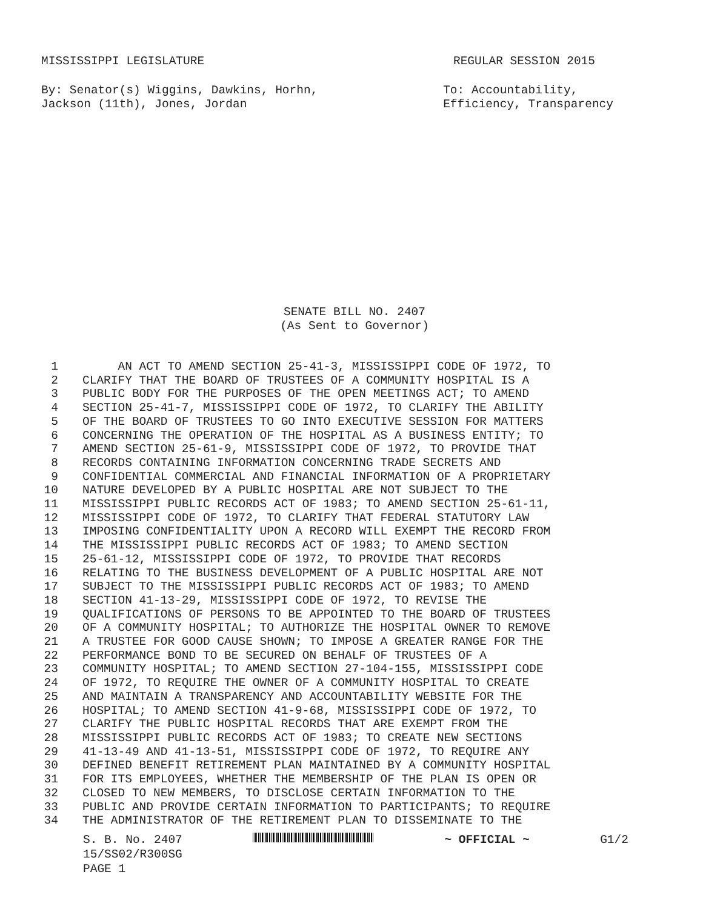MISSISSIPPI LEGISLATURE REGULAR SESSION 2015
By: Senator(s) Wiggins, Dawkins, Horhn,
Jackson (11th), Jones, Jordan
To: Accountability,
Efficiency, Transparency
SENATE BILL NO. 2407
(As Sent to Governor)
1 AN ACT TO AMEND SECTION 25-41-3, MISSISSIPPI CODE OF 1972, TO
2 CLARIFY THAT THE BOARD OF TRUSTEES OF A COMMUNITY HOSPITAL IS A
3 PUBLIC BODY FOR THE PURPOSES OF THE OPEN MEETINGS ACT; TO AMEND
4 SECTION 25-41-7, MISSISSIPPI CODE OF 1972, TO CLARIFY THE ABILITY
5 OF THE BOARD OF TRUSTEES TO GO INTO EXECUTIVE SESSION FOR MATTERS
6 CONCERNING THE OPERATION OF THE HOSPITAL AS A BUSINESS ENTITY; TO
7 AMEND SECTION 25-61-9, MISSISSIPPI CODE OF 1972, TO PROVIDE THAT
8 RECORDS CONTAINING INFORMATION CONCERNING TRADE SECRETS AND
9 CONFIDENTIAL COMMERCIAL AND FINANCIAL INFORMATION OF A PROPRIETARY
10 NATURE DEVELOPED BY A PUBLIC HOSPITAL ARE NOT SUBJECT TO THE
11 MISSISSIPPI PUBLIC RECORDS ACT OF 1983; TO AMEND SECTION 25-61-11,
12 MISSISSIPPI CODE OF 1972, TO CLARIFY THAT FEDERAL STATUTORY LAW
13 IMPOSING CONFIDENTIALITY UPON A RECORD WILL EXEMPT THE RECORD FROM
14 THE MISSISSIPPI PUBLIC RECORDS ACT OF 1983; TO AMEND SECTION
15 25-61-12, MISSISSIPPI CODE OF 1972, TO PROVIDE THAT RECORDS
16 RELATING TO THE BUSINESS DEVELOPMENT OF A PUBLIC HOSPITAL ARE NOT
17 SUBJECT TO THE MISSISSIPPI PUBLIC RECORDS ACT OF 1983; TO AMEND
18 SECTION 41-13-29, MISSISSIPPI CODE OF 1972, TO REVISE THE
19 QUALIFICATIONS OF PERSONS TO BE APPOINTED TO THE BOARD OF TRUSTEES
20 OF A COMMUNITY HOSPITAL; TO AUTHORIZE THE HOSPITAL OWNER TO REMOVE
21 A TRUSTEE FOR GOOD CAUSE SHOWN; TO IMPOSE A GREATER RANGE FOR THE
22 PERFORMANCE BOND TO BE SECURED ON BEHALF OF TRUSTEES OF A
23 COMMUNITY HOSPITAL; TO AMEND SECTION 27-104-155, MISSISSIPPI CODE
24 OF 1972, TO REQUIRE THE OWNER OF A COMMUNITY HOSPITAL TO CREATE
25 AND MAINTAIN A TRANSPARENCY AND ACCOUNTABILITY WEBSITE FOR THE
26 HOSPITAL; TO AMEND SECTION 41-9-68, MISSISSIPPI CODE OF 1972, TO
27 CLARIFY THE PUBLIC HOSPITAL RECORDS THAT ARE EXEMPT FROM THE
28 MISSISSIPPI PUBLIC RECORDS ACT OF 1983; TO CREATE NEW SECTIONS
29 41-13-49 AND 41-13-51, MISSISSIPPI CODE OF 1972, TO REQUIRE ANY
30 DEFINED BENEFIT RETIREMENT PLAN MAINTAINED BY A COMMUNITY HOSPITAL
31 FOR ITS EMPLOYEES, WHETHER THE MEMBERSHIP OF THE PLAN IS OPEN OR
32 CLOSED TO NEW MEMBERS, TO DISCLOSE CERTAIN INFORMATION TO THE
33 PUBLIC AND PROVIDE CERTAIN INFORMATION TO PARTICIPANTS; TO REQUIRE
34 THE ADMINISTRATOR OF THE RETIREMENT PLAN TO DISSEMINATE TO THE
S. B. No. 2407 ~ OFFICIAL ~ G1/2
15/SS02/R300SG
PAGE 1